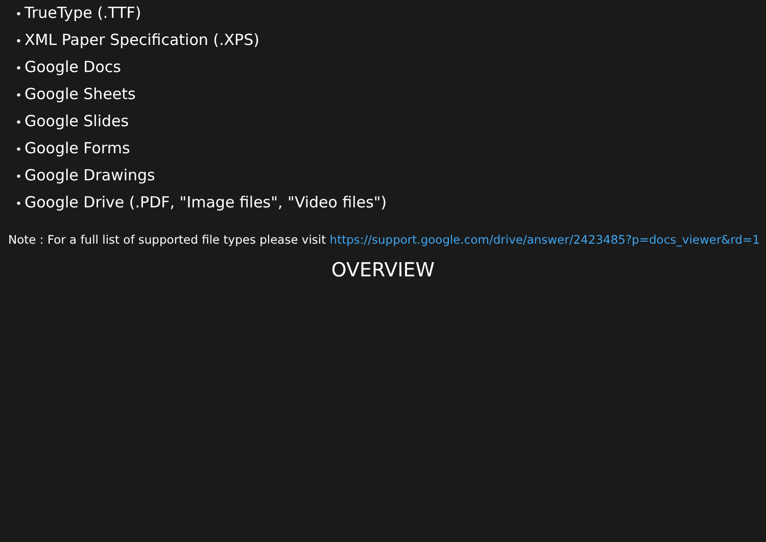• TrueType (.TTF)
• XML Paper Specification (.XPS)
• Google Docs
• Google Sheets
• Google Slides
• Google Forms
• Google Drawings
• Google Drive (.PDF, "Image files", "Video files")
Note : For a full list of supported file types please visit https://support.google.com/drive/answer/2423485?p=docs_viewer&rd=1
OVERVIEW